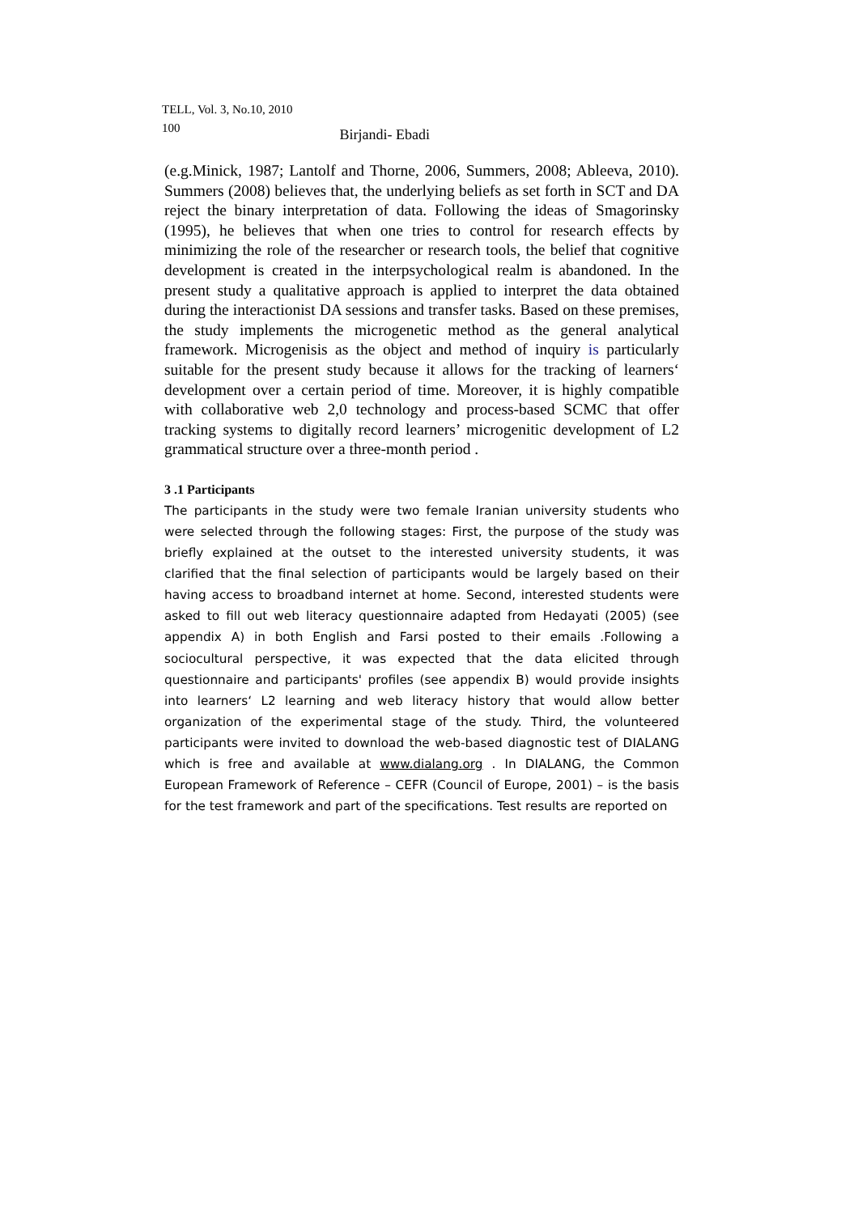TELL, Vol. 3, No.10, 2010
100 Birjandi- Ebadi
(e.g.Minick, 1987; Lantolf and Thorne, 2006, Summers, 2008; Ableeva, 2010). Summers (2008) believes that, the underlying beliefs as set forth in SCT and DA reject the binary interpretation of data. Following the ideas of Smagorinsky (1995), he believes that when one tries to control for research effects by minimizing the role of the researcher or research tools, the belief that cognitive development is created in the interpsychological realm is abandoned. In the present study a qualitative approach is applied to interpret the data obtained during the interactionist DA sessions and transfer tasks. Based on these premises, the study implements the microgenetic method as the general analytical framework. Microgenisis as the object and method of inquiry is particularly suitable for the present study because it allows for the tracking of learners‘ development over a certain period of time. Moreover, it is highly compatible with collaborative web 2,0 technology and process-based SCMC that offer tracking systems to digitally record learners’ microgenitic development of L2 grammatical structure over a three-month period .
3 .1 Participants
The participants in the study were two female Iranian university students who were selected through the following stages: First, the purpose of the study was briefly explained at the outset to the interested university students, it was clarified that the final selection of participants would be largely based on their having access to broadband internet at home. Second, interested students were asked to fill out web literacy questionnaire adapted from Hedayati (2005) (see appendix A) in both English and Farsi posted to their emails .Following a sociocultural perspective, it was expected that the data elicited through questionnaire and participants' profiles (see appendix B) would provide insights into learners‘ L2 learning and web literacy history that would allow better organization of the experimental stage of the study. Third, the volunteered participants were invited to download the web-based diagnostic test of DIALANG which is free and available at www.dialang.org . In DIALANG, the Common European Framework of Reference – CEFR (Council of Europe, 2001) – is the basis for the test framework and part of the specifications. Test results are reported on